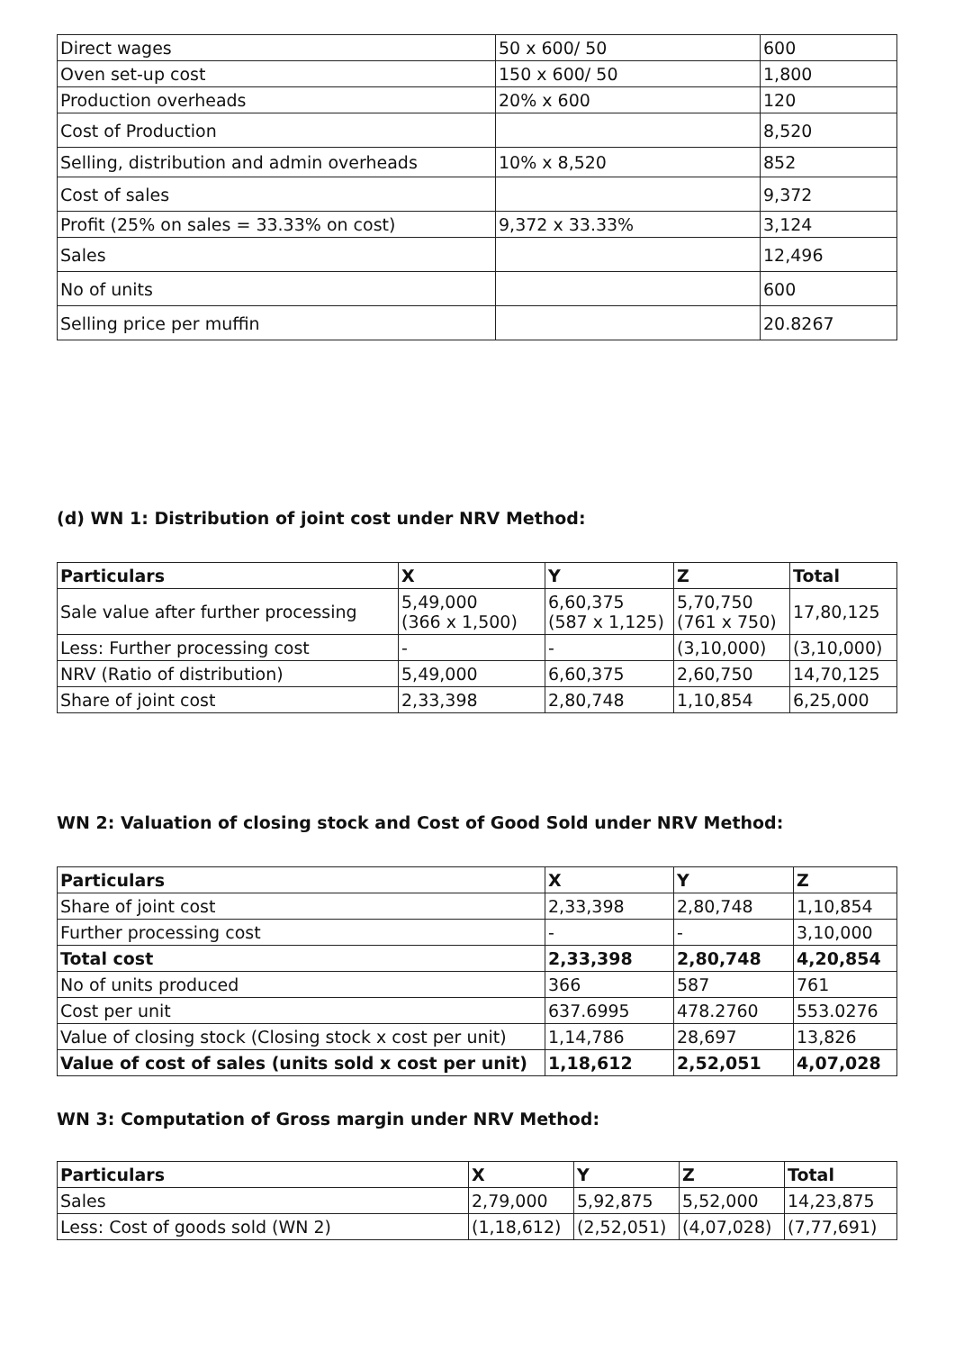| Direct wages | 50 x 600/ 50 | 600 |
| Oven set-up cost | 150 x 600/ 50 | 1,800 |
| Production overheads | 20% x 600 | 120 |
| Cost of Production | | 8,520 |
| Selling, distribution and admin overheads | 10% x 8,520 | 852 |
| Cost of sales | | 9,372 |
| Profit (25% on sales = 33.33% on cost) | 9,372 x 33.33% | 3,124 |
| Sales | | 12,496 |
| No of units | | 600 |
| Selling price per muffin | | 20.8267 |
(d) WN 1: Distribution of joint cost under NRV Method:
| Particulars | X | Y | Z | Total |
| --- | --- | --- | --- | --- |
| Sale value after further processing | 5,49,000 (366 x 1,500) | 6,60,375 (587 x 1,125) | 5,70,750 (761 x 750) | 17,80,125 |
| Less: Further processing cost | - | - | (3,10,000) | (3,10,000) |
| NRV (Ratio of distribution) | 5,49,000 | 6,60,375 | 2,60,750 | 14,70,125 |
| Share of joint cost | 2,33,398 | 2,80,748 | 1,10,854 | 6,25,000 |
WN 2: Valuation of closing stock and Cost of Good Sold under NRV Method:
| Particulars | X | Y | Z |
| --- | --- | --- | --- |
| Share of joint cost | 2,33,398 | 2,80,748 | 1,10,854 |
| Further processing cost | - | - | 3,10,000 |
| Total cost | 2,33,398 | 2,80,748 | 4,20,854 |
| No of units produced | 366 | 587 | 761 |
| Cost per unit | 637.6995 | 478.2760 | 553.0276 |
| Value of closing stock (Closing stock x cost per unit) | 1,14,786 | 28,697 | 13,826 |
| Value of cost of sales (units sold x cost per unit) | 1,18,612 | 2,52,051 | 4,07,028 |
WN 3: Computation of Gross margin under NRV Method:
| Particulars | X | Y | Z | Total |
| --- | --- | --- | --- | --- |
| Sales | 2,79,000 | 5,92,875 | 5,52,000 | 14,23,875 |
| Less: Cost of goods sold (WN 2) | (1,18,612) | (2,52,051) | (4,07,028) | (7,77,691) |